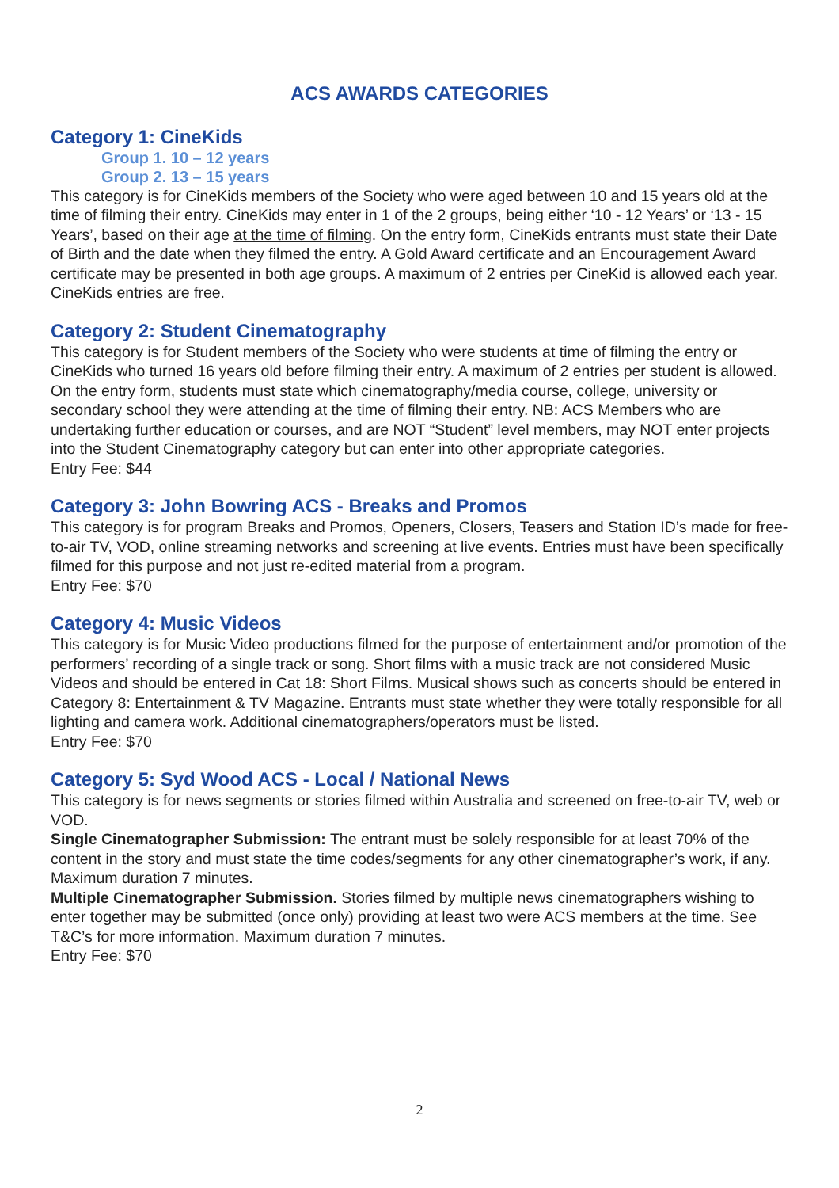ACS AWARDS CATEGORIES
Category 1: CineKids
Group 1. 10 – 12 years
Group 2. 13 – 15 years
This category is for CineKids members of the Society who were aged between 10 and 15 years old at the time of filming their entry. CineKids may enter in 1 of the 2 groups, being either ‘10 - 12 Years’ or ‘13 - 15 Years’, based on their age at the time of filming. On the entry form, CineKids entrants must state their Date of Birth and the date when they filmed the entry. A Gold Award certificate and an Encouragement Award certificate may be presented in both age groups. A maximum of 2 entries per CineKid is allowed each year.
CineKids entries are free.
Category 2: Student Cinematography
This category is for Student members of the Society who were students at time of filming the entry or CineKids who turned 16 years old before filming their entry. A maximum of 2 entries per student is allowed. On the entry form, students must state which cinematography/media course, college, university or secondary school they were attending at the time of filming their entry. NB: ACS Members who are undertaking further education or courses, and are NOT “Student” level members, may NOT enter projects into the Student Cinematography category but can enter into other appropriate categories.
Entry Fee: $44
Category 3: John Bowring ACS - Breaks and Promos
This category is for program Breaks and Promos, Openers, Closers, Teasers and Station ID’s made for free-to-air TV, VOD, online streaming networks and screening at live events. Entries must have been specifically filmed for this purpose and not just re-edited material from a program.
Entry Fee: $70
Category 4: Music Videos
This category is for Music Video productions filmed for the purpose of entertainment and/or promotion of the performers’ recording of a single track or song. Short films with a music track are not considered Music Videos and should be entered in Cat 18: Short Films. Musical shows such as concerts should be entered in Category 8: Entertainment & TV Magazine. Entrants must state whether they were totally responsible for all lighting and camera work. Additional cinematographers/operators must be listed.
Entry Fee: $70
Category 5: Syd Wood ACS - Local / National News
This category is for news segments or stories filmed within Australia and screened on free-to-air TV, web or VOD.
Single Cinematographer Submission: The entrant must be solely responsible for at least 70% of the content in the story and must state the time codes/segments for any other cinematographer’s work, if any. Maximum duration 7 minutes.
Multiple Cinematographer Submission. Stories filmed by multiple news cinematographers wishing to enter together may be submitted (once only) providing at least two were ACS members at the time. See T&C’s for more information. Maximum duration 7 minutes.
Entry Fee: $70
2